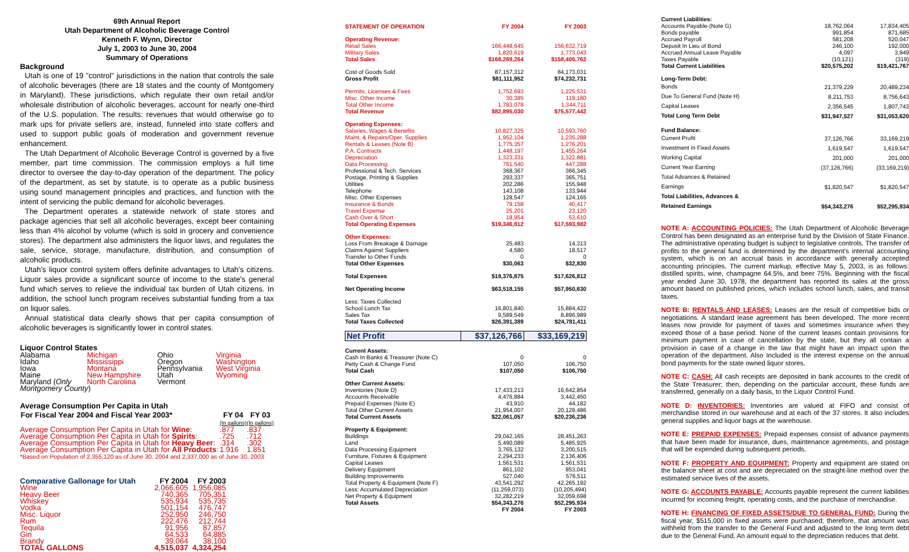69th Annual Report
Utah Department of Alcoholic Beverage Control
Kenneth F. Wynn, Director
July 1, 2003 to June 30, 2004
Summary of Operations
Background
Utah is one of 19 "control" jurisdictions in the nation that controls the sale of alcoholic beverages (there are 18 states and the county of Montgomery in Maryland). These jurisdictions, which regulate their own retail and/or wholesale distribution of alcoholic beverages, account for nearly one-third of the U.S. population. The results: revenues that would otherwise go to mark ups for private sellers are, instead, funneled into state coffers and used to support public goals of moderation and government revenue enhancement.
The Utah Department of Alcoholic Beverage Control is governed by a five member, part time commission. The commission employs a full time director to oversee the day-to-day operation of the department. The policy of the department, as set by statute, is to operate as a public business using sound management principles and practices, and function with the intent of servicing the public demand for alcoholic beverages.
The Department operates a statewide network of state stores and package agencies that sell all alcoholic beverages, except beer containing less than 4% alcohol by volume (which is sold in grocery and convenience stores). The department also administers the liquor laws, and regulates the sale, service, storage, manufacture, distribution, and consumption of alcoholic products.
Utah's liquor control system offers definite advantages to Utah's citizens. Liquor sales provide a significant source of income to the state's general fund which serves to relieve the individual tax burden of Utah citizens. In addition, the school lunch program receives substantial funding from a tax on liquor sales.
Annual statistical data clearly shows that per capita consumption of alcoholic beverages is significantly lower in control states.
Liquor Control States
| Alabama | Michigan | Ohio | Virginia |
| Idaho | Mississippi | Oregon | Washington |
| Iowa | Montana | Pennsylvania | West Virginia |
| Maine | New Hampshire | Utah | Wyoming |
| Maryland ( Only | North Carolina | Vermont | |
| Montgomery County ) | | | |
Average Consumption Per Capita in Utah
| For Fiscal Year 2004 and Fiscal Year 2003* | FY 04 | FY 03 |
| --- | --- | --- |
| | (In gallons) | (In gallons) |
| Average Consumption Per Capita in Utah for Wine : | .877 | .837 |
| Average Consumption Per Capita in Utah for Spirits : | .725 | .712 |
| Average Consumption Per Capita in Utah for Heavy Beer : | .314 | .302 |
| Average Consumption Per Capita in Utah for All Products : | 1.916 | 1.851 |
*Based on Population of 2,355,120 as of June 30, 2004 and 2,337,000 as of June 30, 2003
| Comparative Gallonage for Utah | FY 2004 | FY 2003 |
| Wine | 2,066,605 | 1,956,085 |
| Heavy Beer | 740,365 | 705,351 |
| Whiskey | 535,934 | 535,735 |
| Vodka | 501,154 | 476,747 |
| Misc. Liquor | 252,950 | 246,750 |
| Rum | 222,476 | 212,744 |
| Tequila | 91,956 | 87,857 |
| Gin | 64,533 | 64,885 |
| Brandy | 39,064 | 38,100 |
| TOTAL GALLONS | 4,515,037 | 4,324,254 |
| STATEMENT OF OPERATION | FY 2004 | FY 2003 |
| Operating Revenue: | | |
| Retail Sales | 166,448,645 | 156,632,719 |
| Military Sales | 1,820,619 | 1,773,043 |
| Total Sales | $168,269,264 | $158,405,762 |
| Cost of Goods Sold | 87,157,312 | 84,173,031 |
| Gross Profit | $81,111,952 | $74,232,731 |
| Permits, Licenses & Fees | 1,752,693 | 1,225,531 |
| Misc. Other Income | 30,385 | 119,180 |
| Total Other Income | 1,783,078 | 1,344,711 |
| Total Revenue | $82,895,030 | $75,577,442 |
| Operating Expenses: | | |
| Salaries, Wages & Benefits | 10,827,325 | 10,593,760 |
| Maint. & Repairs/Oper. Supplies | 1,952,104 | 1,235,288 |
| Rentals & Leases (Note B) | 1,775,357 | 1,276,201 |
| P.A. Contracts | 1,448,197 | 1,455,264 |
| Depreciation | 1,323,331 | 1,322,881 |
| Data Processing | 761,540 | 447,288 |
| Professional & Tech. Services | 368,367 | 366,345 |
| Postage, Printing & Supplies | 293,337 | 365,751 |
| Utilities | 202,286 | 155,948 |
| Telephone | 143,108 | 133,944 |
| Misc. Other Expenses | 128,547 | 124,165 |
| Insurance & Bonds | 79,158 | 40,417 |
| Travel Expense | 25,201 | 23,120 |
| Cash Over & Short | 18,954 | 53,610 |
| Total Operating Expenses | $19,346,812 | $17,593,982 |
| Other Expenses: | | |
| Loss From Breakage & Damage | 25,483 | 14,313 |
| Claims Against Suppliers | 4,580 | 18,517 |
| Transfer to Other Funds | 0 | 0 |
| Total Other Expenses | $30,063 | $32,830 |
| Total Expenses | $19,376,875 | $17,626,812 |
| Net Operating Income | $63,518,155 | $57,950,630 |
| Less: Taxes Collected | | |
| School Lunch Tax | 16,801,840 | 15,884,422 |
| Sales Tax | 9,589,549 | 8,896,989 |
| Total Taxes Collected | $26,391,389 | $24,781,411 |
| Net Profit | $37,126,766 | $33,169,219 |
| Current Assets: | | |
| Cash In Banks & Treasurer (Note C) | 0 | 0 |
| Petty Cash & Change Fund | 107,050 | 106,750 |
| Total Cash | $107,050 | $106,750 |
| Other Current Assets: | | |
| Inventories (Note D) | 17,433,213 | 16,642,854 |
| Accounts Receivable | 4,476,884 | 3,442,450 |
| Prepaid Expenses (Note E) | 43,910 | 44,182 |
| Total Other Current Assets | 21,954,007 | 20,129,486 |
| Total Current Assets | $22,061,057 | $20,236,236 |
| Property & Equipment: | | |
| Buildings | 29,042,165 | 28,451,263 |
| Land | 5,490,089 | 5,485,925 |
| Data Processing Equipment | 3,765,132 | 3,200,515 |
| Furniture, Fixtures & Equipment | 2,294,233 | 2,136,406 |
| Capital Leases | 1,561,531 | 1,561,531 |
| Delivery Equipment | 861,102 | 853,041 |
| Building Improvements | 527,040 | 576,511 |
| Total Property & Equipment (Note F) | 43,541,292 | 42,265,192 |
| Less: Accumulated Depreciation | (11,259,073) | (10,205,494) |
| Net Property & Equipment | 32,282,219 | 32,059,698 |
| Total Assets | $54,343,276 | $52,295,934 |
| | FY 2004 | FY 2003 |
| Current Liabilities: | | |
| Accounts Payable-(Note G) | 18,762,064 | 17,834,405 |
| Bonds payable | 991,854 | 871,685 |
| Accrued Payroll | 581,208 | 520,047 |
| Deposit In Lieu of Bond | 246,100 | 192,000 |
| Accrued Annual Leave Payable | 4,097 | 3,949 |
| Taxes Payable | (10,121) | (319) |
| Total Current Liabilities | $20,575,202 | $19,421,767 |
| Long-Term Debt: | | |
| Bonds | 21,379,229 | 20,489,234 |
| Due To General Fund (Note H) | 8,211,753 | 8,756,643 |
| Capital Leases | 2,356,545 | 1,807,743 |
| Total Long Term Debt | $31,947,527 | $31,053,620 |
| Fund Balance: | | |
| Current Profit | 37,126,766 | 33,169,219 |
| Investment in Fixed Assets | 1,619,547 | 1,619,547 |
| Working Capital | 201,000 | 201,000 |
| Current Year Earning | (37,126,766) | (33,169,219) |
| Total Advances & Retained | | |
| Earnings | $1,820,547 | $1,820,547 |
| Total Liabilities, Advances & | | |
| Retained Earnings | $54,343,276 | $52,295,934 |
NOTE A: ACCOUNTING POLICIES: The Utah Department of Alcoholic Beverage Control has been designated as an enterprise fund by the Division of State Finance. The administrative operating budget is subject to legislative controls. The transfer of profits to the general fund is determined by the department's internal accounting system, which is on an accrual basis in accordance with generally accepted accounting principles. The current markup, effective May 5, 2003, is as follows: distilled spirits, wine, champagne 64.5%, and beer 75%. Beginning with the fiscal year ended June 30, 1978, the department has reported its sales at the gross amount based on published prices, which includes school lunch, sales, and transit taxes.
NOTE B: RENTALS AND LEASES: Leases are the result of competitive bids or negotiations. A standard lease agreement has been developed. The more recent leases now provide for payment of taxes and sometimes insurance when they exceed those of a base period. None of the current leases contain provisions for minimum payment in case of cancellation by the state, but they all contain a provision in case of a change in the law that might have an impact upon the operation of the department. Also Included is the interest expense on the annual bond payments for the state owned liquor stores.
NOTE C: CASH: All cash receipts are deposited in bank accounts to the credit of the State Treasurer; then, depending on the particular account, these funds are transferred, generally on a daily basis, to the Liquor Control Fund.
NOTE D: INVENTORIES: Inventories are valued at FIFO and consist of merchandise stored in our warehouse and at each of the 37 stores. It also includes general supplies and liquor bags at the warehouse.
NOTE E: PREPAID EXPENSES: Prepaid expenses consist of advance payments that have been made for insurance, dues, maintenance agreements, and postage that will be expended during subsequent periods.
NOTE F: PROPERTY AND EQUIPMENT: Property and equipment are stated on the balance sheet at cost and are depreciated on the straight-line method over the estimated service lives of the assets.
NOTE G: ACCOUNTS PAYABLE: Accounts payable represent the current liabilities incurred for incoming freight, operating costs, and the purchase of merchandise.
NOTE H: FINANCING OF FIXED ASSETS/DUE TO GENERAL FUND: During the fiscal year, $515,000 in fixed assets were purchased; therefore, that amount was withheld from the transfer to the General Fund and adjusted to the long term debt due to the General Fund. An amount equal to the depreciation reduces that debt.